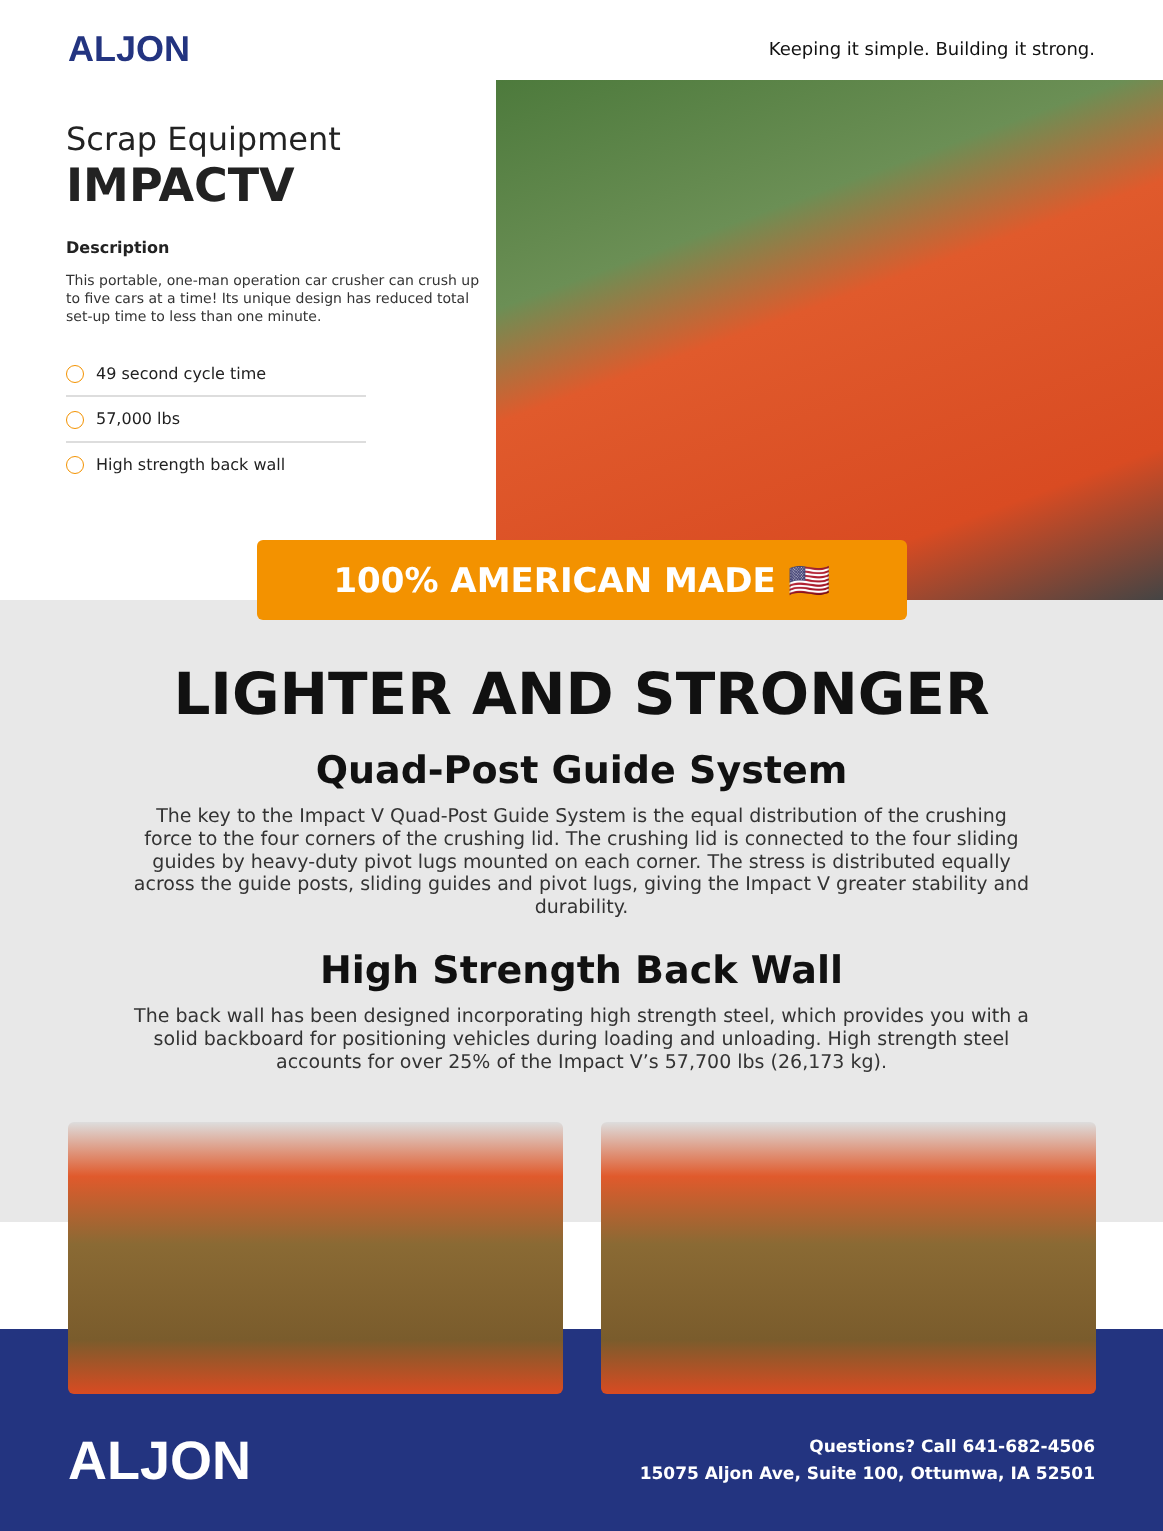ALJON
Keeping it simple. Building it strong.
Scrap Equipment
IMPACTV
Description
This portable, one-man operation car crusher can crush up to five cars at a time! Its unique design has reduced total set-up time to less than one minute.
49 second cycle time
57,000 lbs
High strength back wall
100% AMERICAN MADE 🇺🇸
LIGHTER AND STRONGER
Quad-Post Guide System
The key to the Impact V Quad-Post Guide System is the equal distribution of the crushing force to the four corners of the crushing lid. The crushing lid is connected to the four sliding guides by heavy-duty pivot lugs mounted on each corner. The stress is distributed equally across the guide posts, sliding guides and pivot lugs, giving the Impact V greater stability and durability.
High Strength Back Wall
The back wall has been designed incorporating high strength steel, which provides you with a solid backboard for positioning vehicles during loading and unloading. High strength steel accounts for over 25% of the Impact V’s 57,700 lbs (26,173 kg).
ALJON
Questions? Call 641-682-4506
15075 Aljon Ave, Suite 100, Ottumwa, IA 52501